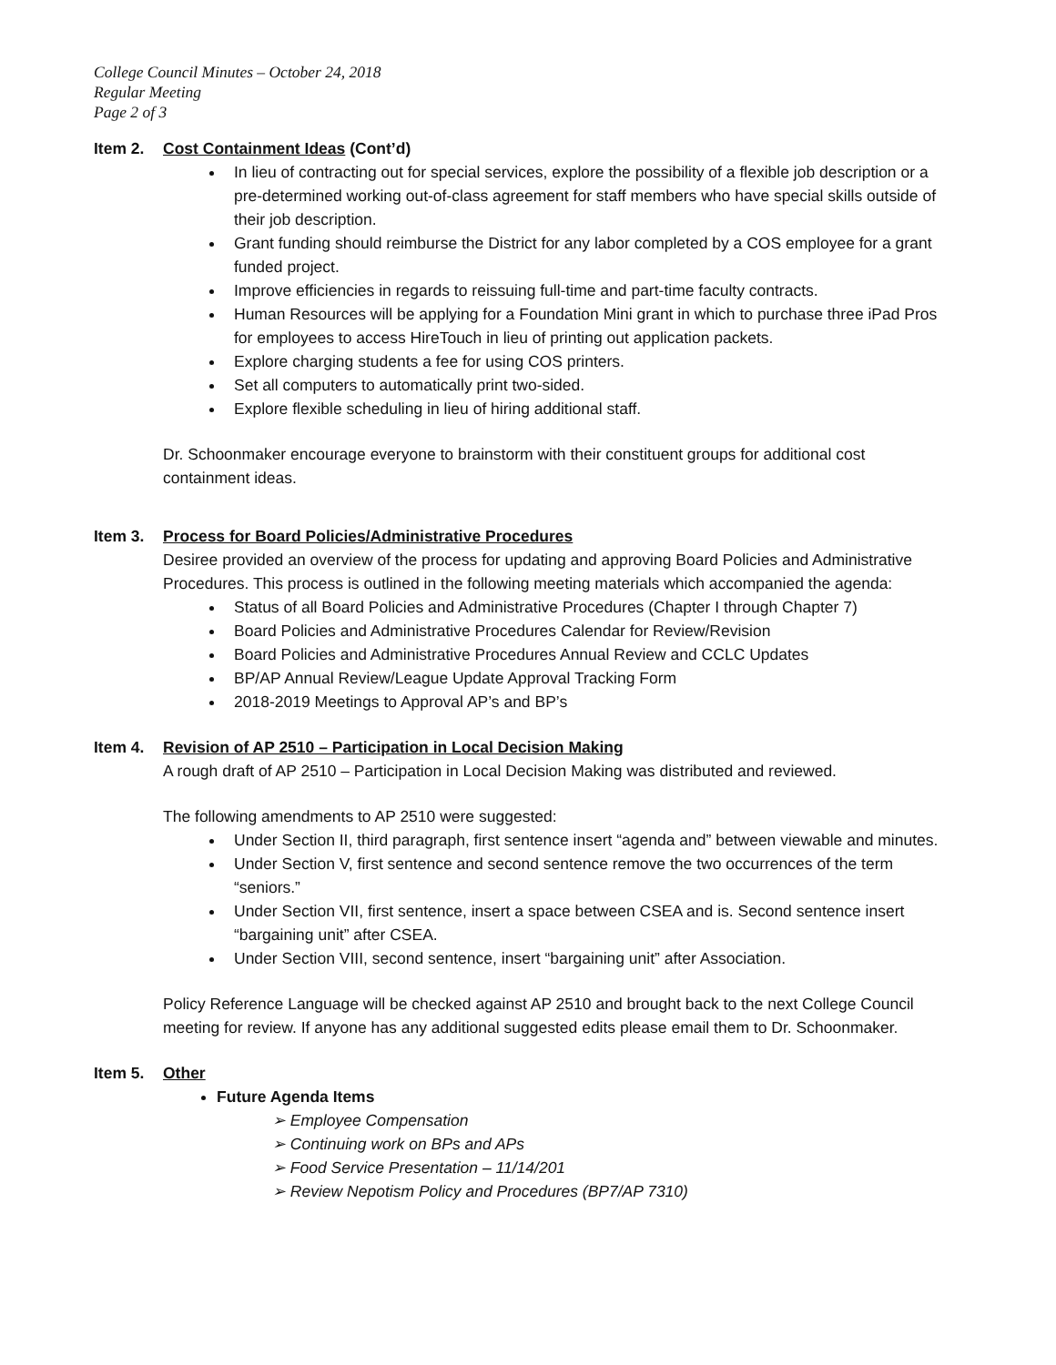College Council Minutes – October 24, 2018
Regular Meeting
Page 2 of 3
Item 2. Cost Containment Ideas (Cont’d)
In lieu of contracting out for special services, explore the possibility of a flexible job description or a pre-determined working out-of-class agreement for staff members who have special skills outside of their job description.
Grant funding should reimburse the District for any labor completed by a COS employee for a grant funded project.
Improve efficiencies in regards to reissuing full-time and part-time faculty contracts.
Human Resources will be applying for a Foundation Mini grant in which to purchase three iPad Pros for employees to access HireTouch in lieu of printing out application packets.
Explore charging students a fee for using COS printers.
Set all computers to automatically print two-sided.
Explore flexible scheduling in lieu of hiring additional staff.
Dr. Schoonmaker encourage everyone to brainstorm with their constituent groups for additional cost containment ideas.
Item 3. Process for Board Policies/Administrative Procedures
Desiree provided an overview of the process for updating and approving Board Policies and Administrative Procedures. This process is outlined in the following meeting materials which accompanied the agenda:
Status of all Board Policies and Administrative Procedures (Chapter I through Chapter 7)
Board Policies and Administrative Procedures Calendar for Review/Revision
Board Policies and Administrative Procedures Annual Review and CCLC Updates
BP/AP Annual Review/League Update Approval Tracking Form
2018-2019 Meetings to Approval AP’s and BP’s
Item 4. Revision of AP 2510 – Participation in Local Decision Making
A rough draft of AP 2510 – Participation in Local Decision Making was distributed and reviewed.
The following amendments to AP 2510 were suggested:
Under Section II, third paragraph, first sentence insert “agenda and” between viewable and minutes.
Under Section V, first sentence and second sentence remove the two occurrences of the term “seniors.”
Under Section VII, first sentence, insert a space between CSEA and is. Second sentence insert “bargaining unit” after CSEA.
Under Section VIII, second sentence, insert “bargaining unit” after Association.
Policy Reference Language will be checked against AP 2510 and brought back to the next College Council meeting for review. If anyone has any additional suggested edits please email them to Dr. Schoonmaker.
Item 5. Other
Future Agenda Items
➢ Employee Compensation
➢ Continuing work on BPs and APs
➢ Food Service Presentation – 11/14/201
➢ Review Nepotism Policy and Procedures (BP7/AP 7310)